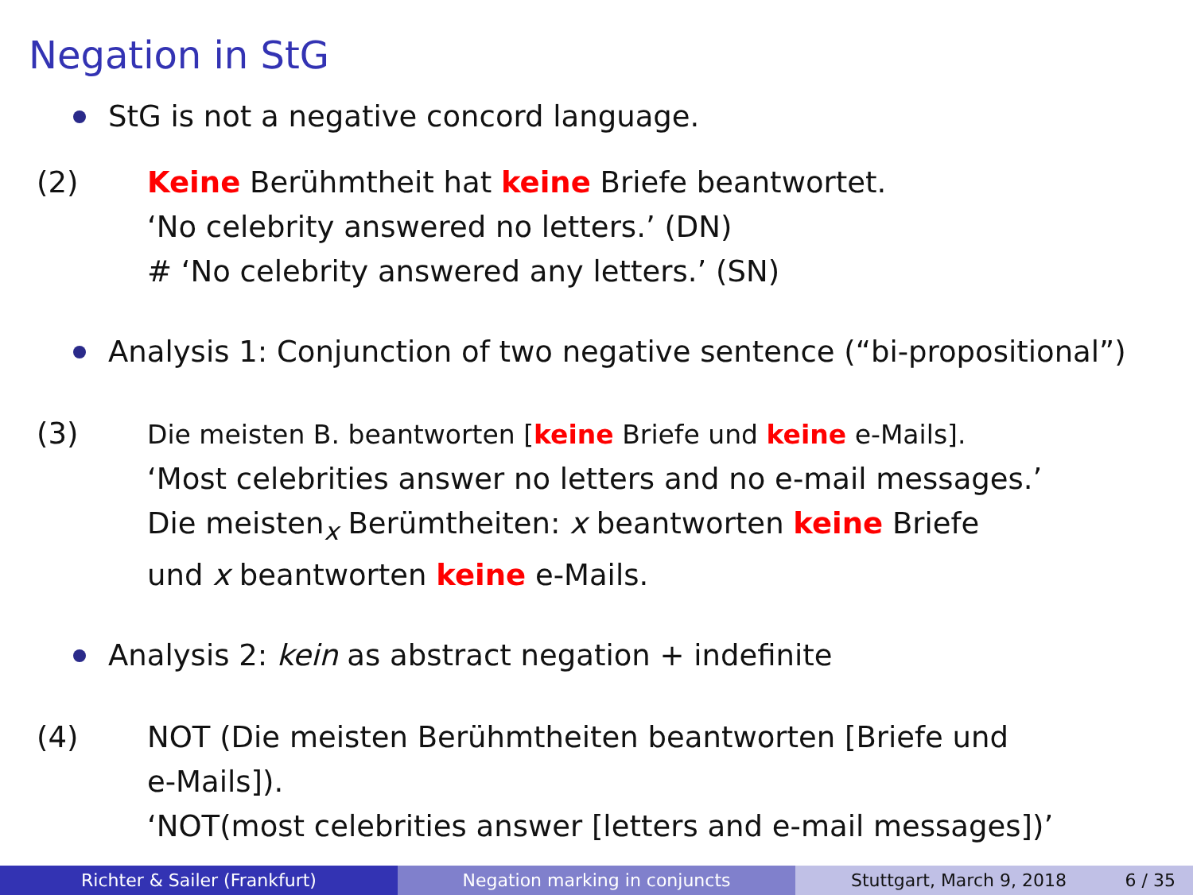Negation in StG
StG is not a negative concord language.
(2) Keine Berühmtheit hat keine Briefe beantwortet.
‘No celebrity answered no letters.’ (DN)
# ‘No celebrity answered any letters.’ (SN)
Analysis 1: Conjunction of two negative sentence (“bi-propositional”)
(3) Die meisten B. beantworten [keine Briefe und keine e-Mails].
‘Most celebrities answer no letters and no e-mail messages.’
Die meisten<sub>x</sub> Berümtheiten: x beantworten keine Briefe
und x beantworten keine e-Mails.
Analysis 2: kein as abstract negation + indefinite
(4) NOT (Die meisten Berühmtheiten beantworten [Briefe und
e-Mails]).
‘NOT(most celebrities answer [letters and e-mail messages])’
Richter & Sailer (Frankfurt) Negation marking in conjuncts Stuttgart, March 9, 2018 6 / 35